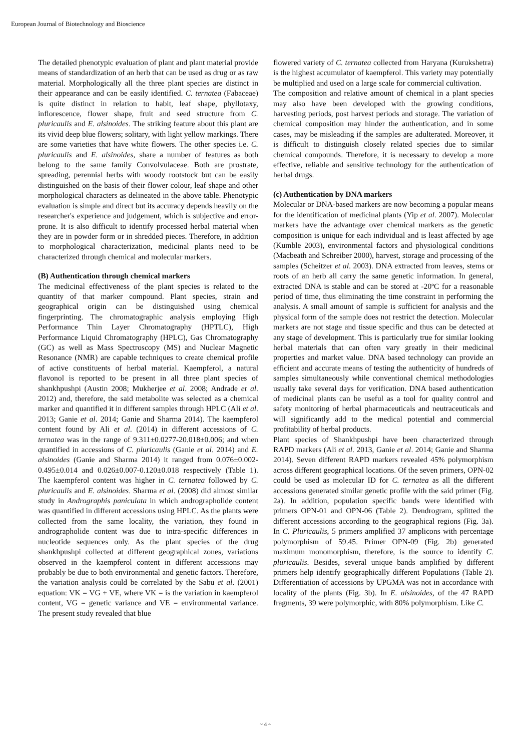European Journal of Biotechnology and Bioscience
The detailed phenotypic evaluation of plant and plant material provide means of standardization of an herb that can be used as drug or as raw material. Morphologically all the three plant species are distinct in their appearance and can be easily identified. C. ternatea (Fabaceae) is quite distinct in relation to habit, leaf shape, phyllotaxy, inflorescence, flower shape, fruit and seed structure from C. pluricaulis and E. alsinoides. The striking feature about this plant are its vivid deep blue flowers; solitary, with light yellow markings. There are some varieties that have white flowers. The other species i.e. C. pluricaulis and E. alsinoides, share a number of features as both belong to the same family Convolvulaceae. Both are prostrate, spreading, perennial herbs with woody rootstock but can be easily distinguished on the basis of their flower colour, leaf shape and other morphological characters as delineated in the above table. Phenotypic evaluation is simple and direct but its accuracy depends heavily on the researcher's experience and judgement, which is subjective and error-prone. It is also difficult to identify processed herbal material when they are in powder form or in shredded pieces. Therefore, in addition to morphological characterization, medicinal plants need to be characterized through chemical and molecular markers.
(B) Authentication through chemical markers
The medicinal effectiveness of the plant species is related to the quantity of that marker compound. Plant species, strain and geographical origin can be distinguished using chemical fingerprinting. The chromatographic analysis employing High Performance Thin Layer Chromatography (HPTLC), High Performance Liquid Chromatography (HPLC), Gas Chromatography (GC) as well as Mass Spectroscopy (MS) and Nuclear Magnetic Resonance (NMR) are capable techniques to create chemical profile of active constituents of herbal material. Kaempferol, a natural flavonol is reported to be present in all three plant species of shankhpushpi (Austin 2008; Mukherjee et al. 2008; Andrade et al. 2012) and, therefore, the said metabolite was selected as a chemical marker and quantified it in different samples through HPLC (Ali et al. 2013; Ganie et al. 2014; Ganie and Sharma 2014). The kaempferol content found by Ali et al. (2014) in different accessions of C. ternatea was in the range of 9.311±0.0277-20.018±0.006; and when quantified in accessions of C. pluricaulis (Ganie et al. 2014) and E. alsinoides (Ganie and Sharma 2014) it ranged from 0.076±0.002-0.495±0.014 and 0.026±0.007-0.120±0.018 respectively (Table 1). The kaempferol content was higher in C. ternatea followed by C. pluricaulis and E. alsinoides. Sharma et al. (2008) did almost similar study in Andrographis paniculata in which andrographolide content was quantified in different accessions using HPLC. As the plants were collected from the same locality, the variation, they found in andrographolide content was due to intra-specific differences in nucleotide sequences only. As the plant species of the drug shankhpushpi collected at different geographical zones, variations observed in the kaempferol content in different accessions may probably be due to both environmental and genetic factors. Therefore, the variation analysis could be correlated by the Sabu et al. (2001) equation: VK = VG + VE, where VK = is the variation in kaempferol content, VG = genetic variance and VE = environmental variance. The present study revealed that blue
flowered variety of C. ternatea collected from Haryana (Kurukshetra) is the highest accumulator of kaempferol. This variety may potentially be multiplied and used on a large scale for commercial cultivation.
The composition and relative amount of chemical in a plant species may also have been developed with the growing conditions, harvesting periods, post harvest periods and storage. The variation of chemical composition may hinder the authentication, and in some cases, may be misleading if the samples are adulterated. Moreover, it is difficult to distinguish closely related species due to similar chemical compounds. Therefore, it is necessary to develop a more effective, reliable and sensitive technology for the authentication of herbal drugs.
(c) Authentication by DNA markers
Molecular or DNA-based markers are now becoming a popular means for the identification of medicinal plants (Yip et al. 2007). Molecular markers have the advantage over chemical markers as the genetic composition is unique for each individual and is least affected by age (Kumble 2003), environmental factors and physiological conditions (Macbeath and Schreiber 2000), harvest, storage and processing of the samples (Scheitzer et al. 2003). DNA extracted from leaves, stems or roots of an herb all carry the same genetic information. In general, extracted DNA is stable and can be stored at -20ºC for a reasonable period of time, thus eliminating the time constraint in performing the analysis. A small amount of sample is sufficient for analysis and the physical form of the sample does not restrict the detection. Molecular markers are not stage and tissue specific and thus can be detected at any stage of development. This is particularly true for similar looking herbal materials that can often vary greatly in their medicinal properties and market value. DNA based technology can provide an efficient and accurate means of testing the authenticity of hundreds of samples simultaneously while conventional chemical methodologies usually take several days for verification. DNA based authentication of medicinal plants can be useful as a tool for quality control and safety monitoring of herbal pharmaceuticals and neutraceuticals and will significantly add to the medical potential and commercial profitability of herbal products.
Plant species of Shankhpushpi have been characterized through RAPD markers (Ali et al. 2013, Ganie et al. 2014; Ganie and Sharma 2014). Seven different RAPD markers revealed 45% polymorphism across different geographical locations. Of the seven primers, OPN-02 could be used as molecular ID for C. ternatea as all the different accessions generated similar genetic profile with the said primer (Fig. 2a). In addition, population specific bands were identified with primers OPN-01 and OPN-06 (Table 2). Dendrogram, splitted the different accessions according to the geographical regions (Fig. 3a). In C. Pluricaulis, 5 primers amplified 37 amplicons with percentage polymorphism of 59.45. Primer OPN-09 (Fig. 2b) generated maximum monomorphism, therefore, is the source to identify C. pluricaulis. Besides, several unique bands amplified by different primers help identify geographically different Populations (Table 2). Differentiation of accessions by UPGMA was not in accordance with locality of the plants (Fig. 3b). In E. alsinoides, of the 47 RAPD fragments, 39 were polymorphic, with 80% polymorphism. Like C.
~ 4 ~